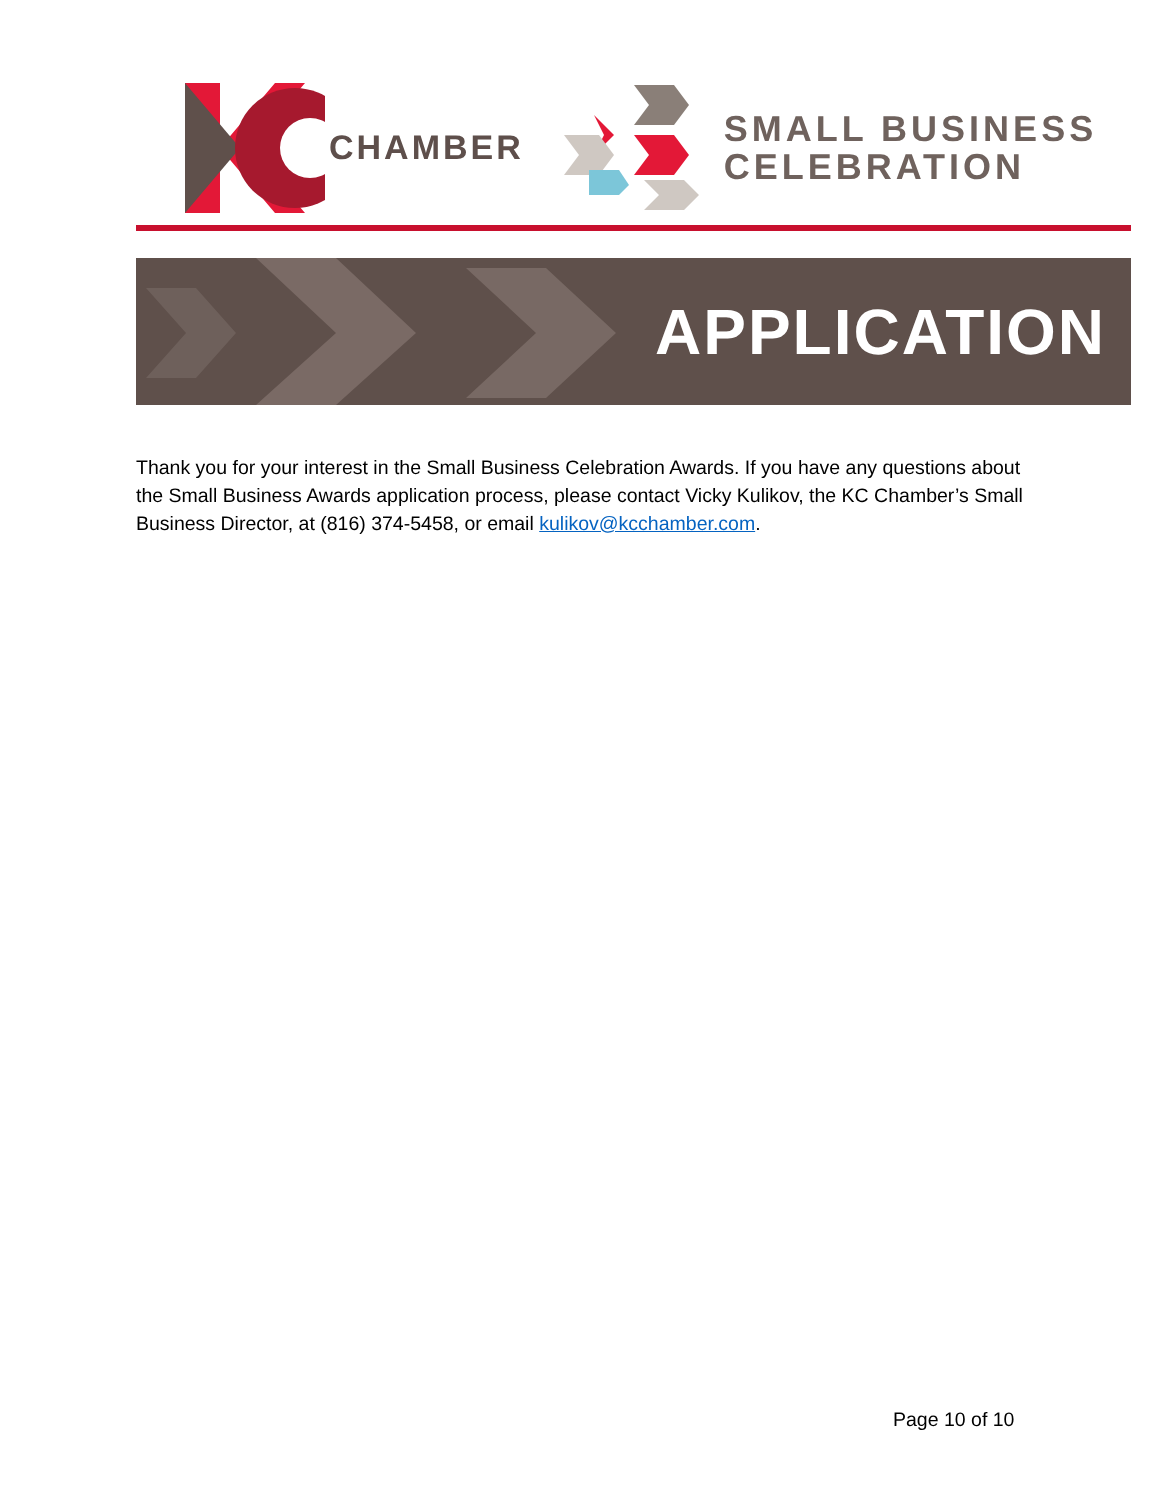CHAMBER
SMALL BUSINESS
CELEBRATION
APPLICATION
Thank you for your interest in the Small Business Celebration Awards. If you have any questions about the Small Business Awards application process, please contact Vicky Kulikov, the KC Chamber’s Small Business Director, at (816) 374-5458, or email kulikov@kcchamber.com.
Page 10 of 10